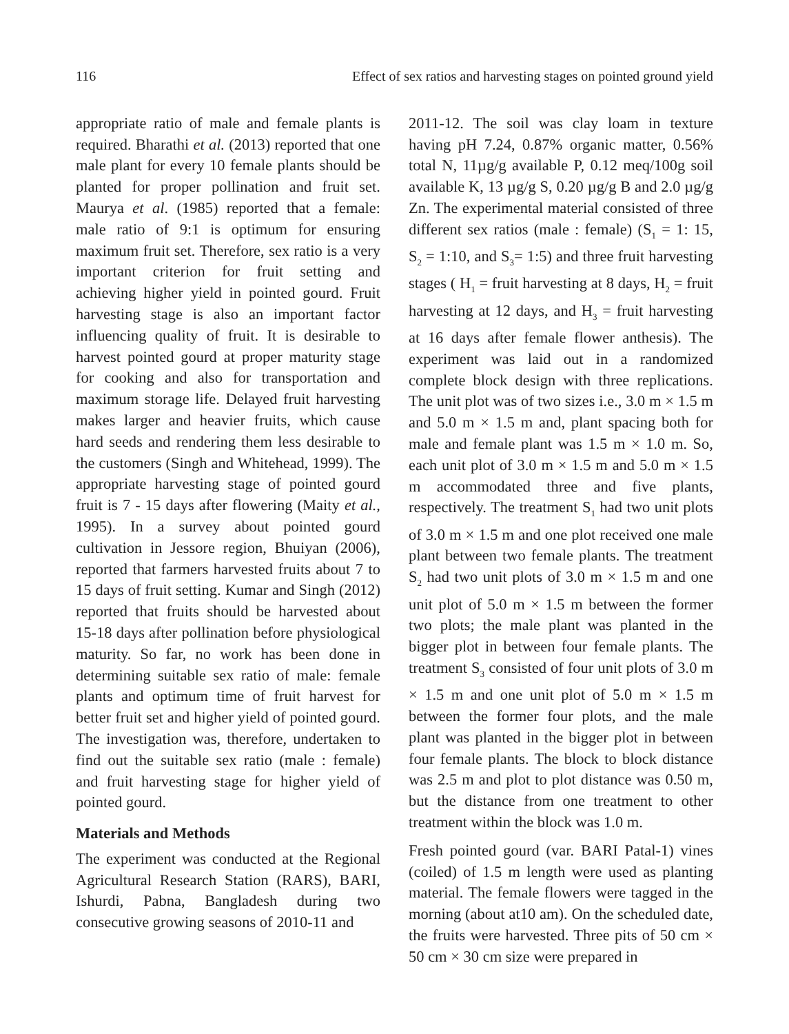116 Effect of sex ratios and harvesting stages on pointed ground yield
appropriate ratio of male and female plants is required. Bharathi et al. (2013) reported that one male plant for every 10 female plants should be planted for proper pollination and fruit set. Maurya et al. (1985) reported that a female: male ratio of 9:1 is optimum for ensuring maximum fruit set. Therefore, sex ratio is a very important criterion for fruit setting and achieving higher yield in pointed gourd. Fruit harvesting stage is also an important factor influencing quality of fruit. It is desirable to harvest pointed gourd at proper maturity stage for cooking and also for transportation and maximum storage life. Delayed fruit harvesting makes larger and heavier fruits, which cause hard seeds and rendering them less desirable to the customers (Singh and Whitehead, 1999). The appropriate harvesting stage of pointed gourd fruit is 7 - 15 days after flowering (Maity et al., 1995). In a survey about pointed gourd cultivation in Jessore region, Bhuiyan (2006), reported that farmers harvested fruits about 7 to 15 days of fruit setting. Kumar and Singh (2012) reported that fruits should be harvested about 15-18 days after pollination before physiological maturity. So far, no work has been done in determining suitable sex ratio of male: female plants and optimum time of fruit harvest for better fruit set and higher yield of pointed gourd. The investigation was, therefore, undertaken to find out the suitable sex ratio (male : female) and fruit harvesting stage for higher yield of pointed gourd.
Materials and Methods
The experiment was conducted at the Regional Agricultural Research Station (RARS), BARI, Ishurdi, Pabna, Bangladesh during two consecutive growing seasons of 2010-11 and
2011-12. The soil was clay loam in texture having pH 7.24, 0.87% organic matter, 0.56% total N, 11µg/g available P, 0.12 meq/100g soil available K, 13 µg/g S, 0.20 µg/g B and 2.0 µg/g Zn. The experimental material consisted of three different sex ratios (male : female) (S<sub>1</sub> = 1: 15, S<sub>2</sub> = 1:10, and S<sub>3</sub>= 1:5) and three fruit harvesting stages ( H<sub>1</sub> = fruit harvesting at 8 days, H<sub>2</sub> = fruit harvesting at 12 days, and H<sub>3</sub> = fruit harvesting at 16 days after female flower anthesis). The experiment was laid out in a randomized complete block design with three replications. The unit plot was of two sizes i.e., 3.0 m × 1.5 m and 5.0 m × 1.5 m and, plant spacing both for male and female plant was 1.5 m × 1.0 m. So, each unit plot of 3.0 m × 1.5 m and 5.0 m × 1.5 m accommodated three and five plants, respectively. The treatment S<sub>1</sub> had two unit plots of 3.0 m × 1.5 m and one plot received one male plant between two female plants. The treatment S<sub>2</sub> had two unit plots of 3.0 m × 1.5 m and one unit plot of 5.0 m × 1.5 m between the former two plots; the male plant was planted in the bigger plot in between four female plants. The treatment S<sub>3</sub> consisted of four unit plots of 3.0 m × 1.5 m and one unit plot of 5.0 m × 1.5 m between the former four plots, and the male plant was planted in the bigger plot in between four female plants. The block to block distance was 2.5 m and plot to plot distance was 0.50 m, but the distance from one treatment to other treatment within the block was 1.0 m.
Fresh pointed gourd (var. BARI Patal-1) vines (coiled) of 1.5 m length were used as planting material. The female flowers were tagged in the morning (about at10 am). On the scheduled date, the fruits were harvested. Three pits of 50 cm × 50 cm × 30 cm size were prepared in